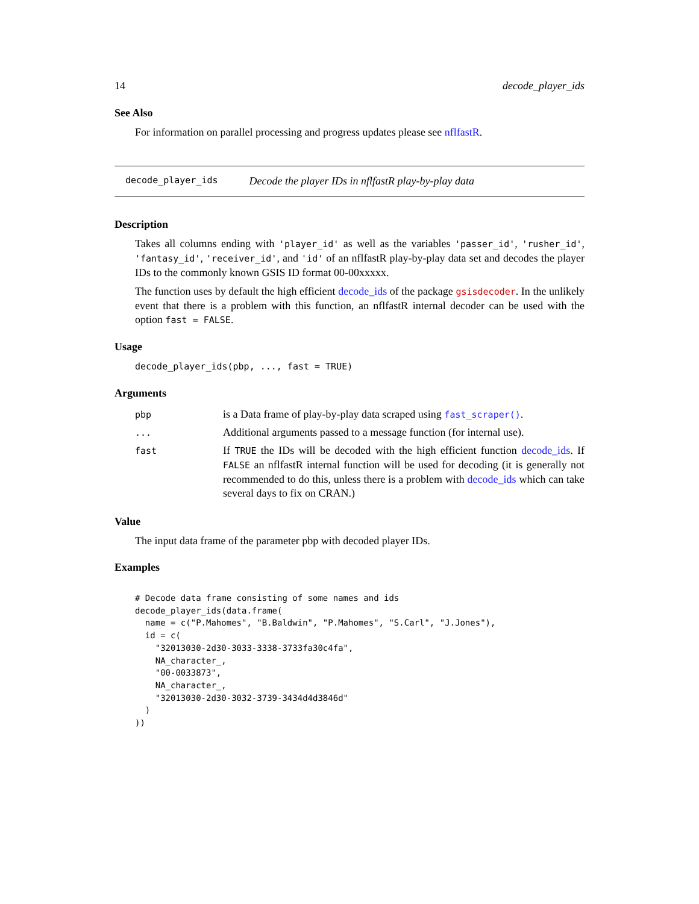14 decode_player_ids
See Also
For information on parallel processing and progress updates please see nflfastR.
decode_player_ids Decode the player IDs in nflfastR play-by-play data
Description
Takes all columns ending with 'player_id' as well as the variables 'passer_id', 'rusher_id', 'fantasy_id', 'receiver_id', and 'id' of an nflfastR play-by-play data set and decodes the player IDs to the commonly known GSIS ID format 00-00xxxxx.
The function uses by default the high efficient decode_ids of the package gsisdecoder. In the unlikely event that there is a problem with this function, an nflfastR internal decoder can be used with the option fast = FALSE.
Usage
decode_player_ids(pbp, ..., fast = TRUE)
Arguments
| pbp | is a Data frame of play-by-play data scraped using fast_scraper() . |
| ... | Additional arguments passed to a message function (for internal use). |
| fast | If TRUE the IDs will be decoded with the high efficient function decode_ids . If FALSE an nflfastR internal function will be used for decoding (it is generally not recommended to do this, unless there is a problem with decode_ids which can take several days to fix on CRAN.) |
Value
The input data frame of the parameter pbp with decoded player IDs.
Examples
# Decode data frame consisting of some names and ids
decode_player_ids(data.frame(
  name = c("P.Mahomes", "B.Baldwin", "P.Mahomes", "S.Carl", "J.Jones"),
  id = c(
    "32013030-2d30-3033-3338-3733fa30c4fa",
    NA_character_,
    "00-0033873",
    NA_character_,
    "32013030-2d30-3032-3739-3434d4d3846d"
  )
))